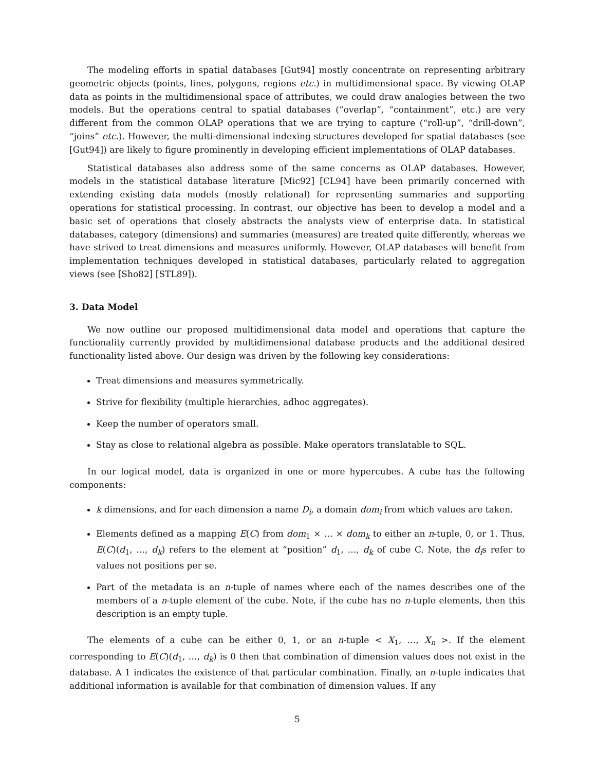The modeling efforts in spatial databases [Gut94] mostly concentrate on representing arbitrary geometric objects (points, lines, polygons, regions etc.) in multidimensional space. By viewing OLAP data as points in the multidimensional space of attributes, we could draw analogies between the two models. But the operations central to spatial databases (“overlap”, “containment”, etc.) are very different from the common OLAP operations that we are trying to capture (“roll-up”, “drill-down”, “joins” etc.). However, the multi-dimensional indexing structures developed for spatial databases (see [Gut94]) are likely to figure prominently in developing efficient implementations of OLAP databases.
Statistical databases also address some of the same concerns as OLAP databases. However, models in the statistical database literature [Mic92] [CL94] have been primarily concerned with extending existing data models (mostly relational) for representing summaries and supporting operations for statistical processing. In contrast, our objective has been to develop a model and a basic set of operations that closely abstracts the analysts view of enterprise data. In statistical databases, category (dimensions) and summaries (measures) are treated quite differently, whereas we have strived to treat dimensions and measures uniformly. However, OLAP databases will benefit from implementation techniques developed in statistical databases, particularly related to aggregation views (see [Sho82] [STL89]).
3. Data Model
We now outline our proposed multidimensional data model and operations that capture the functionality currently provided by multidimensional database products and the additional desired functionality listed above. Our design was driven by the following key considerations:
Treat dimensions and measures symmetrically.
Strive for flexibility (multiple hierarchies, adhoc aggregates).
Keep the number of operators small.
Stay as close to relational algebra as possible. Make operators translatable to SQL.
In our logical model, data is organized in one or more hypercubes. A cube has the following components:
k dimensions, and for each dimension a name D<sub>i</sub>, a domain dom<sub>i</sub> from which values are taken.
Elements defined as a mapping E(C) from dom<sub>1</sub> × … × dom<sub>k</sub> to either an n-tuple, 0, or 1. Thus, E(C)(d<sub>1</sub>, …, d<sub>k</sub>) refers to the element at “position” d<sub>1</sub>, …, d<sub>k</sub> of cube C. Note, the d<sub>i</sub>s refer to values not positions per se.
Part of the metadata is an n-tuple of names where each of the names describes one of the members of a n-tuple element of the cube. Note, if the cube has no n-tuple elements, then this description is an empty tuple.
The elements of a cube can be either 0, 1, or an n-tuple < X<sub>1</sub>, …, X<sub>n</sub> >. If the element corresponding to E(C)(d<sub>1</sub>, …, d<sub>k</sub>) is 0 then that combination of dimension values does not exist in the database. A 1 indicates the existence of that particular combination. Finally, an n-tuple indicates that additional information is available for that combination of dimension values. If any
5